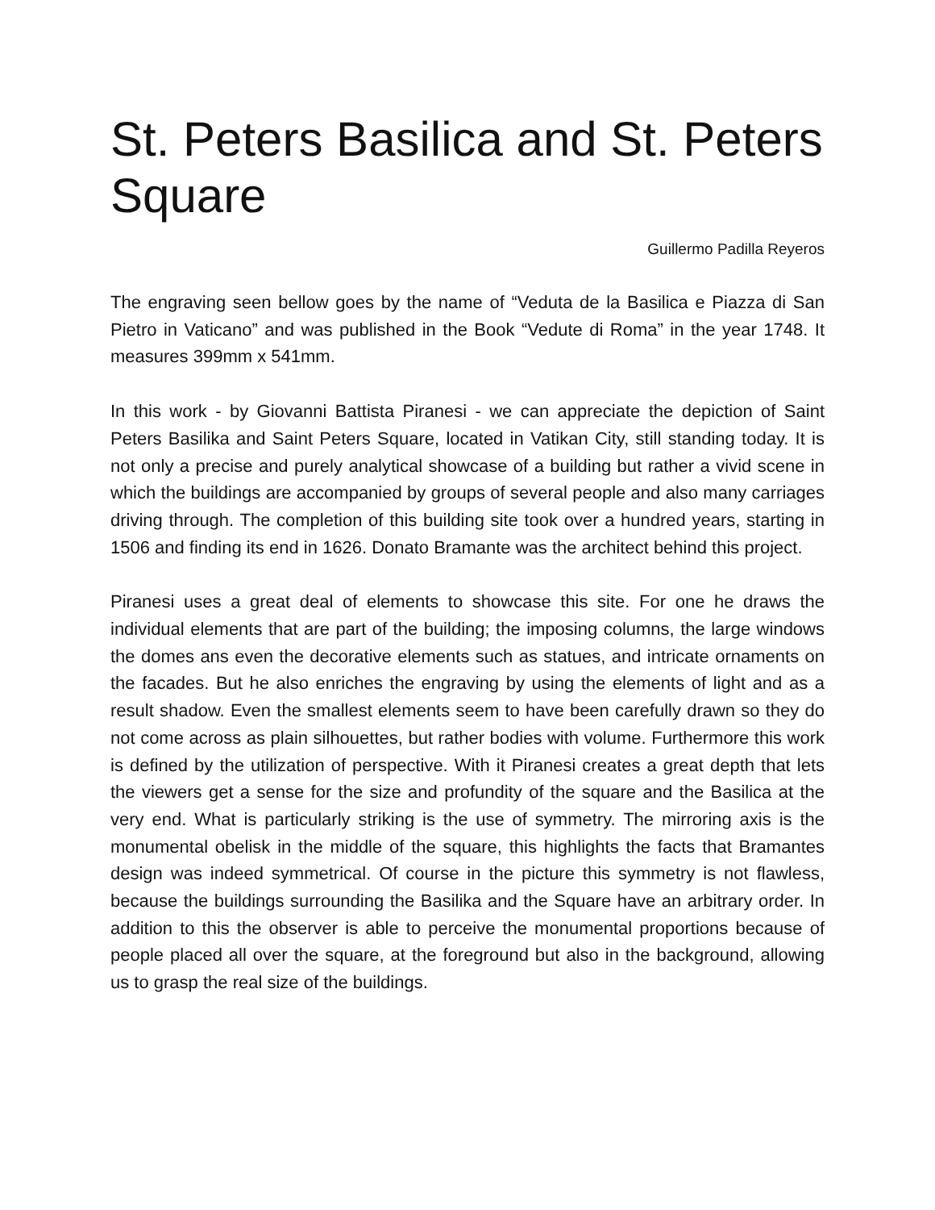St. Peters Basilica and St. Peters Square
Guillermo Padilla Reyeros
The engraving seen bellow goes by the name of “Veduta de la Basilica e Piazza di San Pietro in Vaticano” and was published in the Book “Vedute di Roma” in the year 1748. It measures 399mm x 541mm.
In this work - by Giovanni Battista Piranesi - we can appreciate the depiction of Saint Peters Basilika and Saint Peters Square, located in Vatikan City, still standing today. It is not only a precise and purely analytical showcase of a building but rather a vivid scene in which the buildings are accompanied by groups of several people and also many carriages driving through. The completion of this building site took over a hundred years, starting in 1506 and finding its end in 1626. Donato Bramante was the architect behind this project.
Piranesi uses a great deal of elements to showcase this site. For one he draws the individual elements that are part of the building; the imposing columns, the large windows the domes ans even the decorative elements such as statues, and intricate ornaments on the facades. But he also enriches the engraving by using the elements of light and as a result shadow. Even the smallest elements seem to have been carefully drawn so they do not come across as plain silhouettes, but rather bodies with volume. Furthermore this work is defined by the utilization of perspective. With it Piranesi creates a great depth that lets the viewers get a sense for the size and profundity of the square and the Basilica at the very end. What is particularly striking is the use of symmetry. The mirroring axis is the monumental obelisk in the middle of the square, this highlights the facts that Bramantes design was indeed symmetrical. Of course in the picture this symmetry is not flawless, because the buildings surrounding the Basilika and the Square have an arbitrary order. In addition to this the observer is able to perceive the monumental proportions because of people placed all over the square, at the foreground but also in the background, allowing us to grasp the real size of the buildings.